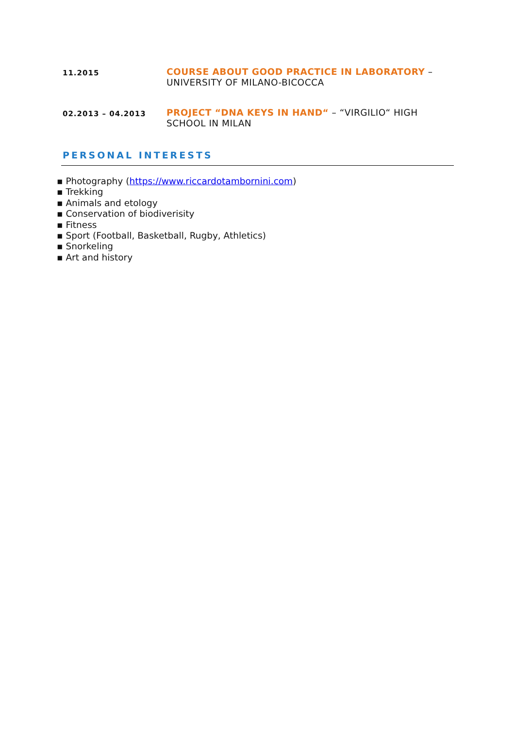11.2015
COURSE ABOUT GOOD PRACTICE IN LABORATORY – UNIVERSITY OF MILANO-BICOCCA
02.2013 – 04.2013
PROJECT “DNA KEYS IN HAND“ – “VIRGILIO“ HIGH SCHOOL IN MILAN
PERSONAL INTERESTS
▪ Photography (https://www.riccardotambornini.com)
▪ Trekking
▪ Animals and etology
▪ Conservation of biodiverisity
▪ Fitness
▪ Sport (Football, Basketball, Rugby, Athletics)
▪ Snorkeling
▪ Art and history